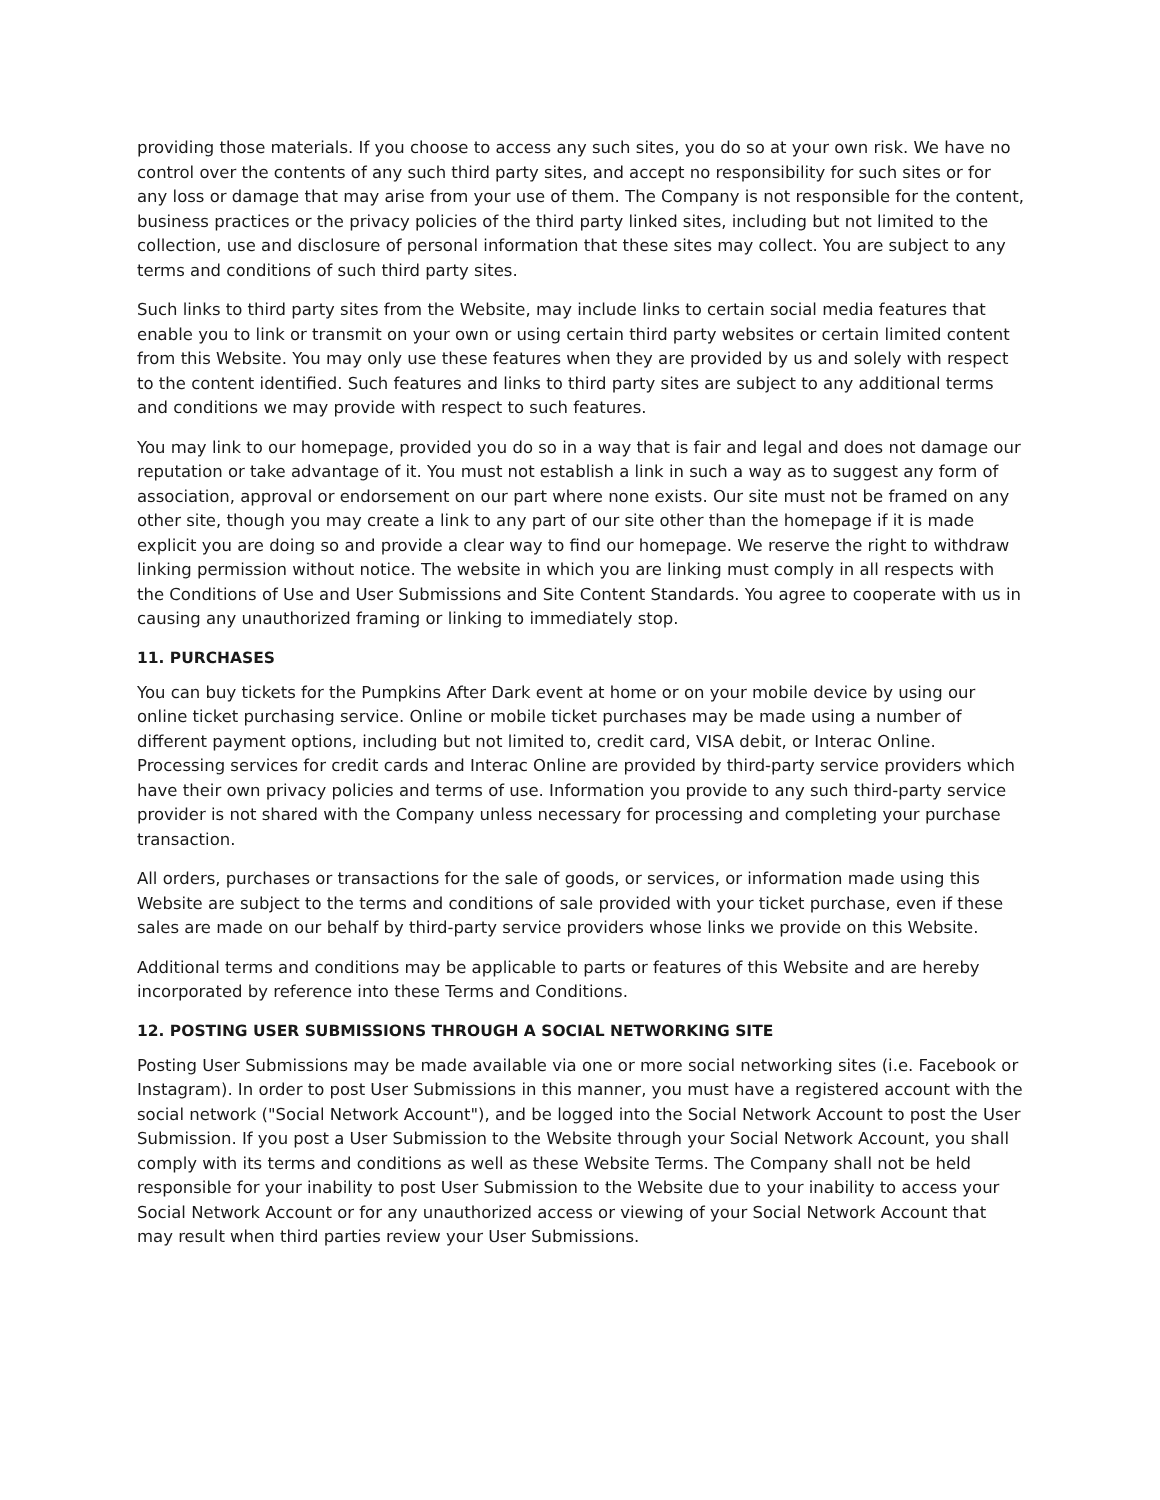providing those materials. If you choose to access any such sites, you do so at your own risk. We have no control over the contents of any such third party sites, and accept no responsibility for such sites or for any loss or damage that may arise from your use of them. The Company is not responsible for the content, business practices or the privacy policies of the third party linked sites, including but not limited to the collection, use and disclosure of personal information that these sites may collect. You are subject to any terms and conditions of such third party sites.
Such links to third party sites from the Website, may include links to certain social media features that enable you to link or transmit on your own or using certain third party websites or certain limited content from this Website. You may only use these features when they are provided by us and solely with respect to the content identified. Such features and links to third party sites are subject to any additional terms and conditions we may provide with respect to such features.
You may link to our homepage, provided you do so in a way that is fair and legal and does not damage our reputation or take advantage of it. You must not establish a link in such a way as to suggest any form of association, approval or endorsement on our part where none exists. Our site must not be framed on any other site, though you may create a link to any part of our site other than the homepage if it is made explicit you are doing so and provide a clear way to find our homepage. We reserve the right to withdraw linking permission without notice. The website in which you are linking must comply in all respects with the Conditions of Use and User Submissions and Site Content Standards. You agree to cooperate with us in causing any unauthorized framing or linking to immediately stop.
11. PURCHASES
You can buy tickets for the Pumpkins After Dark event at home or on your mobile device by using our online ticket purchasing service. Online or mobile ticket purchases may be made using a number of different payment options, including but not limited to, credit card, VISA debit, or Interac Online. Processing services for credit cards and Interac Online are provided by third-party service providers which have their own privacy policies and terms of use. Information you provide to any such third-party service provider is not shared with the Company unless necessary for processing and completing your purchase transaction.
All orders, purchases or transactions for the sale of goods, or services, or information made using this Website are subject to the terms and conditions of sale provided with your ticket purchase, even if these sales are made on our behalf by third-party service providers whose links we provide on this Website.
Additional terms and conditions may be applicable to parts or features of this Website and are hereby incorporated by reference into these Terms and Conditions.
12. POSTING USER SUBMISSIONS THROUGH A SOCIAL NETWORKING SITE
Posting User Submissions may be made available via one or more social networking sites (i.e. Facebook or Instagram). In order to post User Submissions in this manner, you must have a registered account with the social network ("Social Network Account"), and be logged into the Social Network Account to post the User Submission. If you post a User Submission to the Website through your Social Network Account, you shall comply with its terms and conditions as well as these Website Terms. The Company shall not be held responsible for your inability to post User Submission to the Website due to your inability to access your Social Network Account or for any unauthorized access or viewing of your Social Network Account that may result when third parties review your User Submissions.